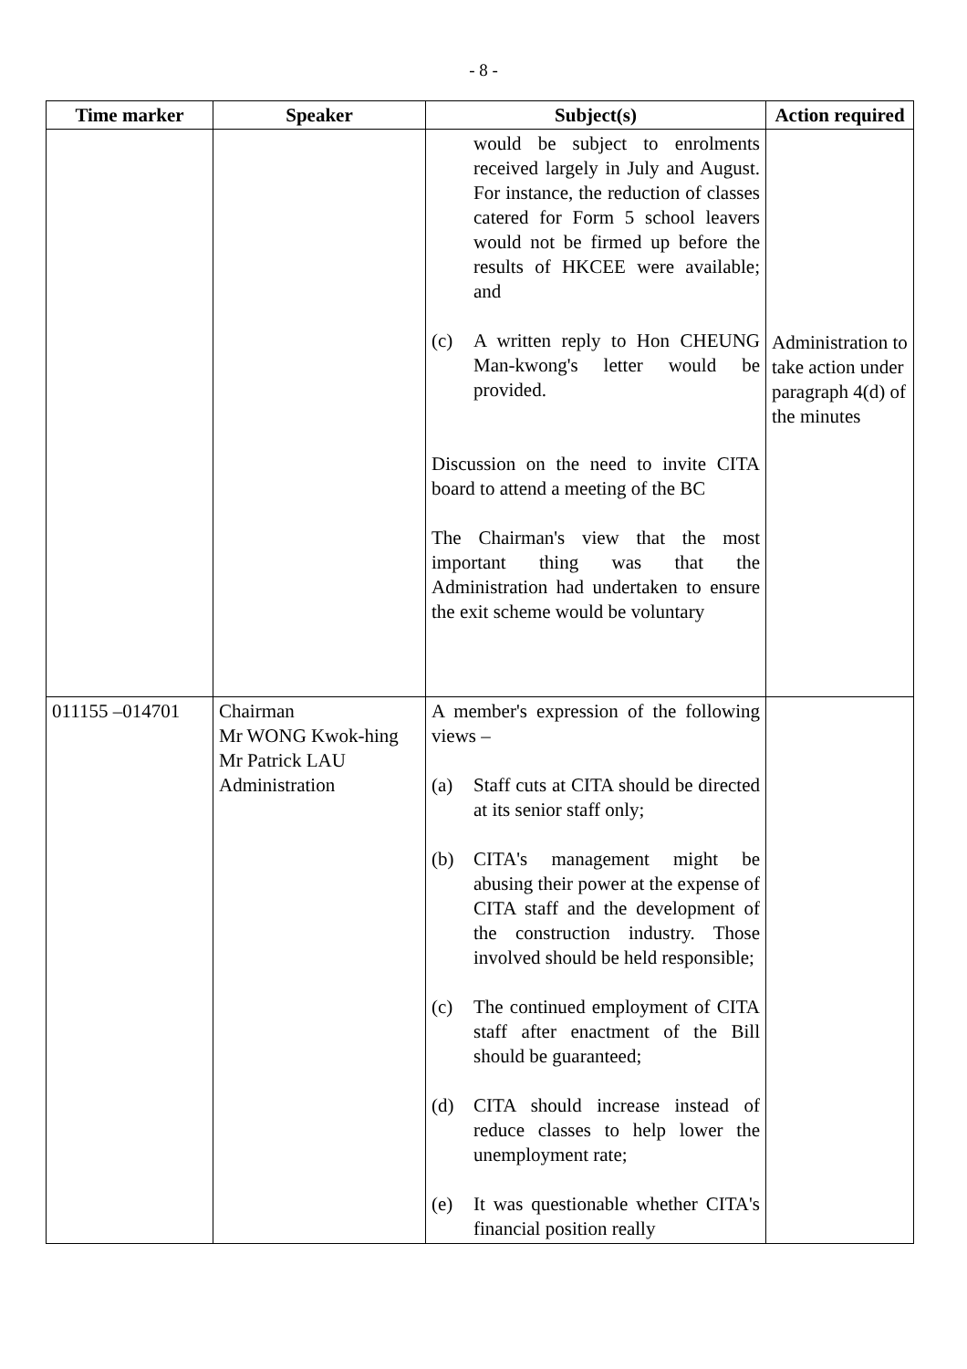- 8 -
| Time marker | Speaker | Subject(s) | Action required |
| --- | --- | --- | --- |
| | | would be subject to enrolments received largely in July and August. For instance, the reduction of classes catered for Form 5 school leavers would not be firmed up before the results of HKCEE were available; and (c) A written reply to Hon CHEUNG Man-kwong's letter would be provided. Discussion on the need to invite CITA board to attend a meeting of the BC The Chairman's view that the most important thing was that the Administration had undertaken to ensure the exit scheme would be voluntary | Administration to take action under paragraph 4(d) of the minutes |
| 011155 –014701 | Chairman Mr WONG Kwok-hing Mr Patrick LAU Administration | A member's expression of the following views – (a) Staff cuts at CITA should be directed at its senior staff only; (b) CITA's management might be abusing their power at the expense of CITA staff and the development of the construction industry. Those involved should be held responsible; (c) The continued employment of CITA staff after enactment of the Bill should be guaranteed; (d) CITA should increase instead of reduce classes to help lower the unemployment rate; (e) It was questionable whether CITA's financial position really | |